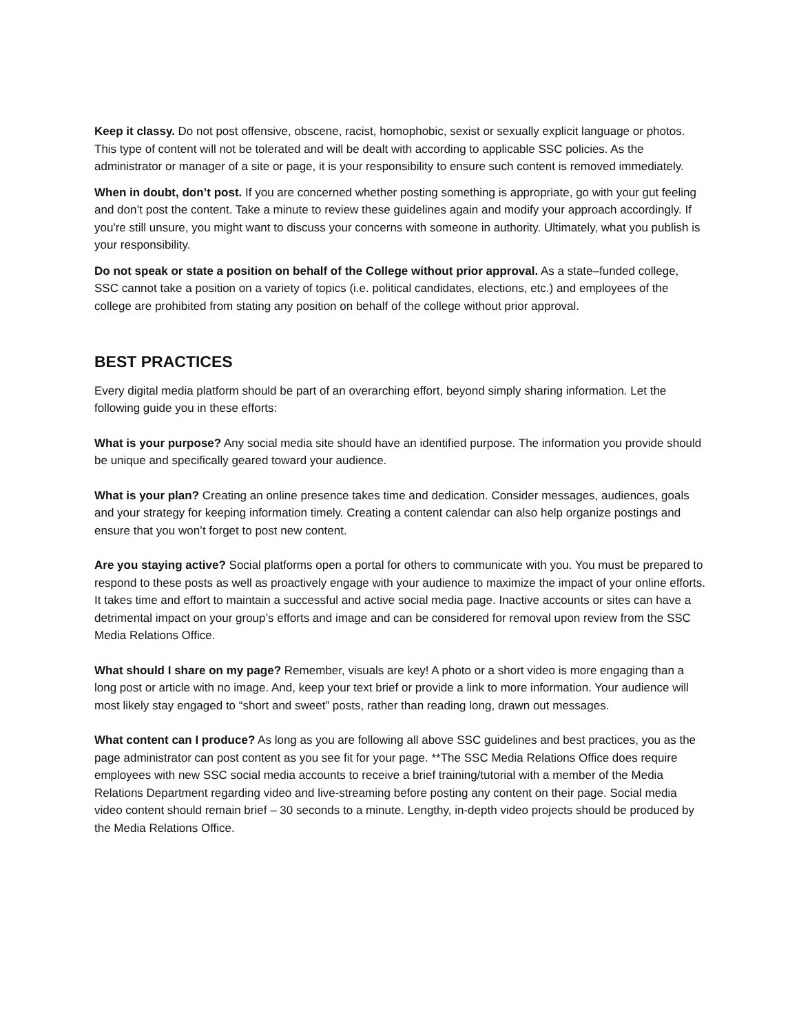Keep it classy. Do not post offensive, obscene, racist, homophobic, sexist or sexually explicit language or photos. This type of content will not be tolerated and will be dealt with according to applicable SSC policies. As the administrator or manager of a site or page, it is your responsibility to ensure such content is removed immediately.
When in doubt, don’t post. If you are concerned whether posting something is appropriate, go with your gut feeling and don’t post the content. Take a minute to review these guidelines again and modify your approach accordingly. If you're still unsure, you might want to discuss your concerns with someone in authority. Ultimately, what you publish is your responsibility.
Do not speak or state a position on behalf of the College without prior approval. As a state–funded college, SSC cannot take a position on a variety of topics (i.e. political candidates, elections, etc.) and employees of the college are prohibited from stating any position on behalf of the college without prior approval.
BEST PRACTICES
Every digital media platform should be part of an overarching effort, beyond simply sharing information. Let the following guide you in these efforts:
What is your purpose? Any social media site should have an identified purpose. The information you provide should be unique and specifically geared toward your audience.
What is your plan? Creating an online presence takes time and dedication. Consider messages, audiences, goals and your strategy for keeping information timely. Creating a content calendar can also help organize postings and ensure that you won’t forget to post new content.
Are you staying active? Social platforms open a portal for others to communicate with you. You must be prepared to respond to these posts as well as proactively engage with your audience to maximize the impact of your online efforts. It takes time and effort to maintain a successful and active social media page. Inactive accounts or sites can have a detrimental impact on your group’s efforts and image and can be considered for removal upon review from the SSC Media Relations Office.
What should I share on my page? Remember, visuals are key! A photo or a short video is more engaging than a long post or article with no image. And, keep your text brief or provide a link to more information. Your audience will most likely stay engaged to “short and sweet” posts, rather than reading long, drawn out messages.
What content can I produce? As long as you are following all above SSC guidelines and best practices, you as the page administrator can post content as you see fit for your page. **The SSC Media Relations Office does require employees with new SSC social media accounts to receive a brief training/tutorial with a member of the Media Relations Department regarding video and live-streaming before posting any content on their page. Social media video content should remain brief – 30 seconds to a minute. Lengthy, in-depth video projects should be produced by the Media Relations Office.